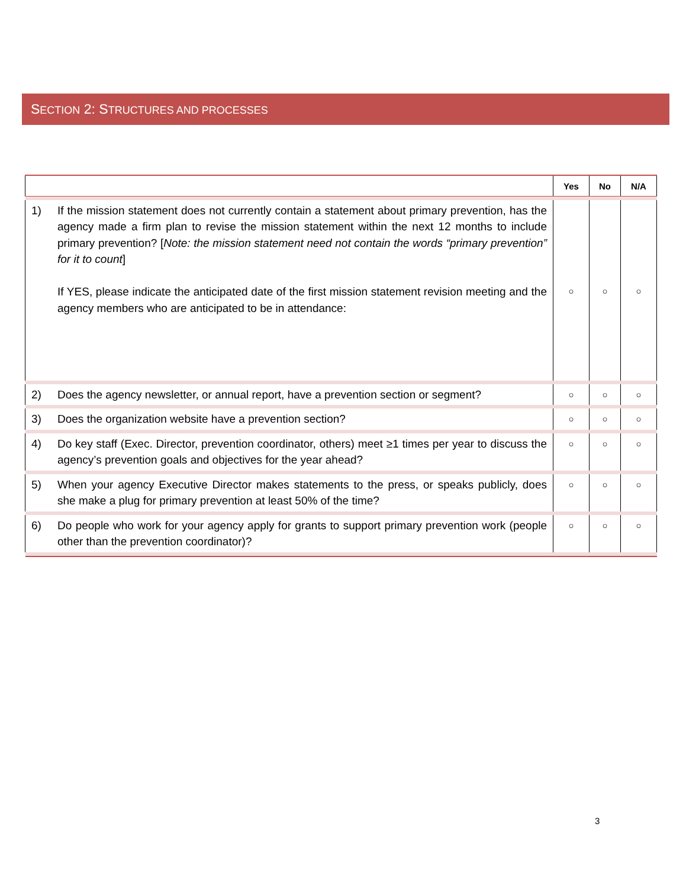SECTION 2: STRUCTURES AND PROCESSES
| | | Yes | No | N/A |
| --- | --- | --- | --- | --- |
| 1) | If the mission statement does not currently contain a statement about primary prevention, has the agency made a firm plan to revise the mission statement within the next 12 months to include primary prevention? [ Note: the mission statement need not contain the words “primary prevention” for it to count ] If YES, please indicate the anticipated date of the first mission statement revision meeting and the agency members who are anticipated to be in attendance: | ○ | ○ | ○ |
| 2) | Does the agency newsletter, or annual report, have a prevention section or segment? | ○ | ○ | ○ |
| 3) | Does the organization website have a prevention section? | ○ | ○ | ○ |
| 4) | Do key staff (Exec. Director, prevention coordinator, others) meet ≥1 times per year to discuss the agency’s prevention goals and objectives for the year ahead? | ○ | ○ | ○ |
| 5) | When your agency Executive Director makes statements to the press, or speaks publicly, does she make a plug for primary prevention at least 50% of the time? | ○ | ○ | ○ |
| 6) | Do people who work for your agency apply for grants to support primary prevention work (people other than the prevention coordinator)? | ○ | ○ | ○ |
3